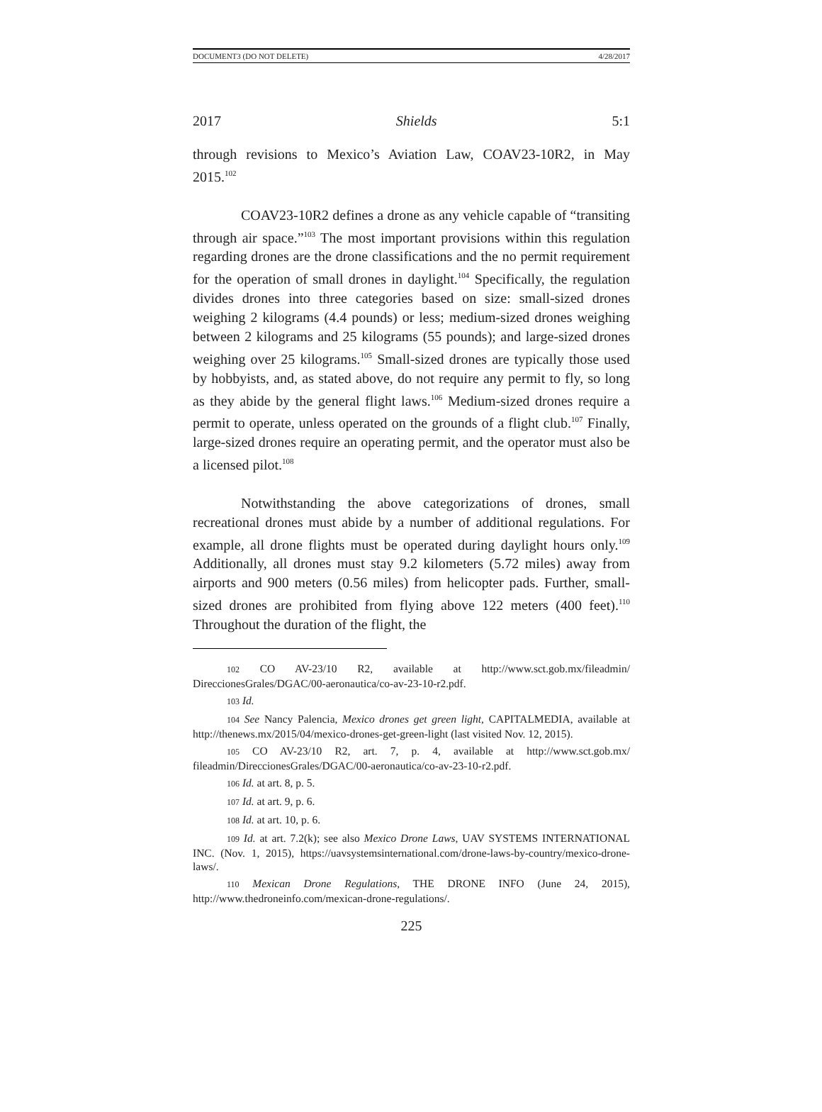DOCUMENT3 (DO NOT DELETE) 4/28/2017
2017 Shields 5:1
through revisions to Mexico’s Aviation Law, COAV23-10R2, in May 2015.<sup>102</sup>
COAV23-10R2 defines a drone as any vehicle capable of “transiting through air space.”<sup>103</sup> The most important provisions within this regulation regarding drones are the drone classifications and the no permit requirement for the operation of small drones in daylight.<sup>104</sup> Specifically, the regulation divides drones into three categories based on size: small-sized drones weighing 2 kilograms (4.4 pounds) or less; medium-sized drones weighing between 2 kilograms and 25 kilograms (55 pounds); and large-sized drones weighing over 25 kilograms.<sup>105</sup> Small-sized drones are typically those used by hobbyists, and, as stated above, do not require any permit to fly, so long as they abide by the general flight laws.<sup>106</sup> Medium-sized drones require a permit to operate, unless operated on the grounds of a flight club.<sup>107</sup> Finally, large-sized drones require an operating permit, and the operator must also be a licensed pilot.<sup>108</sup>
Notwithstanding the above categorizations of drones, small recreational drones must abide by a number of additional regulations. For example, all drone flights must be operated during daylight hours only.<sup>109</sup> Additionally, all drones must stay 9.2 kilometers (5.72 miles) away from airports and 900 meters (0.56 miles) from helicopter pads. Further, small-sized drones are prohibited from flying above 122 meters (400 feet).<sup>110</sup> Throughout the duration of the flight, the
102 CO AV-23/10 R2, available at http://www.sct.gob.mx/fileadmin/ DireccionesGrales/DGAC/00-aeronautica/co-av-23-10-r2.pdf.
103 Id.
104 See Nancy Palencia, Mexico drones get green light, CAPITALMEDIA, available at http://thenews.mx/2015/04/mexico-drones-get-green-light (last visited Nov. 12, 2015).
105 CO AV-23/10 R2, art. 7, p. 4, available at http://www.sct.gob.mx/ fileadmin/DireccionesGrales/DGAC/00-aeronautica/co-av-23-10-r2.pdf.
106 Id. at art. 8, p. 5.
107 Id. at art. 9, p. 6.
108 Id. at art. 10, p. 6.
109 Id. at art. 7.2(k); see also Mexico Drone Laws, UAV SYSTEMS INTERNATIONAL INC. (Nov. 1, 2015), https://uavsystemsinternational.com/drone-laws-by-country/mexico-drone-laws/.
110 Mexican Drone Regulations, THE DRONE INFO (June 24, 2015), http://www.thedroneinfo.com/mexican-drone-regulations/.
225